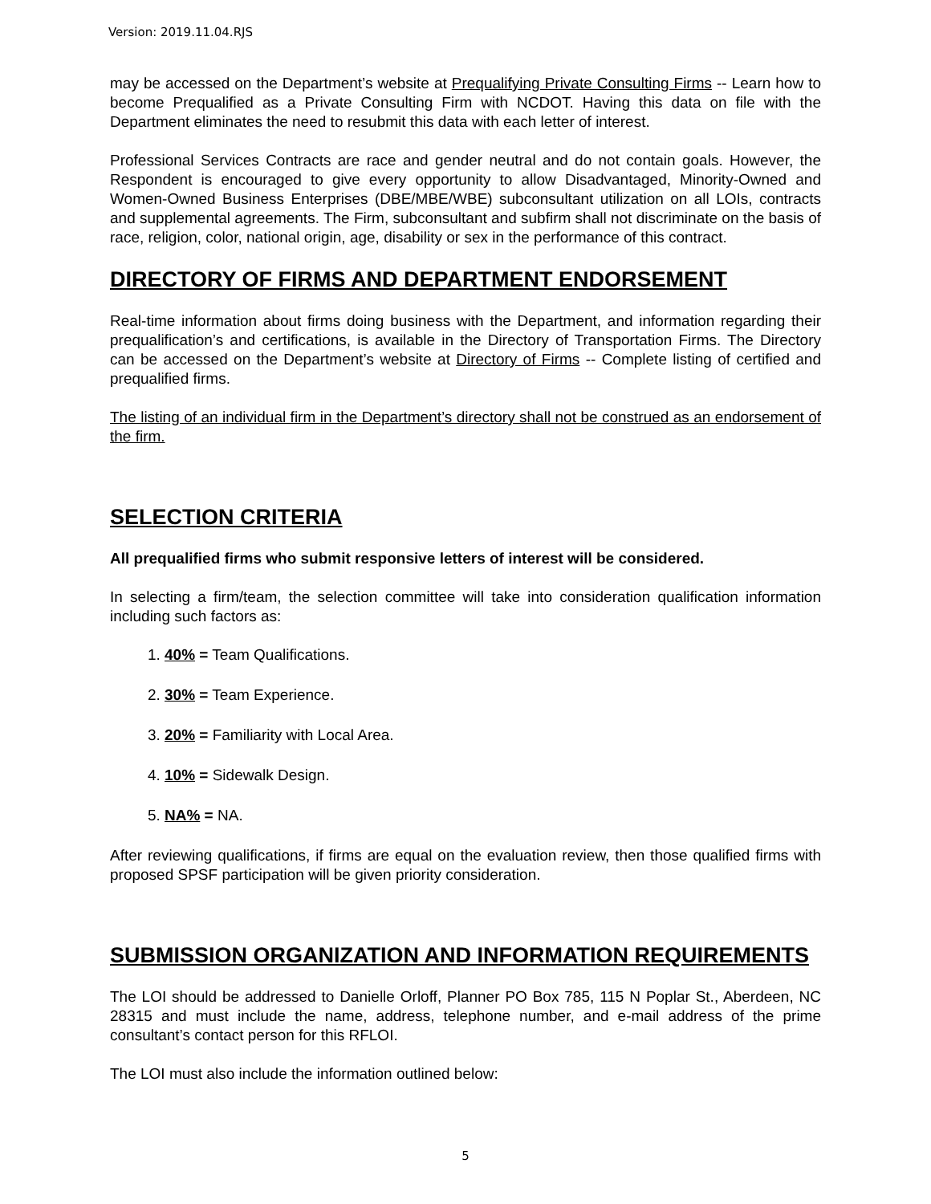Version: 2019.11.04.RJS
may be accessed on the Department’s website at Prequalifying Private Consulting Firms -- Learn how to become Prequalified as a Private Consulting Firm with NCDOT. Having this data on file with the Department eliminates the need to resubmit this data with each letter of interest.
Professional Services Contracts are race and gender neutral and do not contain goals. However, the Respondent is encouraged to give every opportunity to allow Disadvantaged, Minority-Owned and Women-Owned Business Enterprises (DBE/MBE/WBE) subconsultant utilization on all LOIs, contracts and supplemental agreements. The Firm, subconsultant and subfirm shall not discriminate on the basis of race, religion, color, national origin, age, disability or sex in the performance of this contract.
DIRECTORY OF FIRMS AND DEPARTMENT ENDORSEMENT
Real-time information about firms doing business with the Department, and information regarding their prequalification’s and certifications, is available in the Directory of Transportation Firms. The Directory can be accessed on the Department’s website at Directory of Firms -- Complete listing of certified and prequalified firms.
The listing of an individual firm in the Department’s directory shall not be construed as an endorsement of the firm.
SELECTION CRITERIA
All prequalified firms who submit responsive letters of interest will be considered.
In selecting a firm/team, the selection committee will take into consideration qualification information including such factors as:
1. 40% = Team Qualifications.
2. 30% = Team Experience.
3. 20% = Familiarity with Local Area.
4. 10% = Sidewalk Design.
5. NA% = NA.
After reviewing qualifications, if firms are equal on the evaluation review, then those qualified firms with proposed SPSF participation will be given priority consideration.
SUBMISSION ORGANIZATION AND INFORMATION REQUIREMENTS
The LOI should be addressed to Danielle Orloff, Planner PO Box 785, 115 N Poplar St., Aberdeen, NC 28315 and must include the name, address, telephone number, and e-mail address of the prime consultant’s contact person for this RFLOI.
The LOI must also include the information outlined below:
5